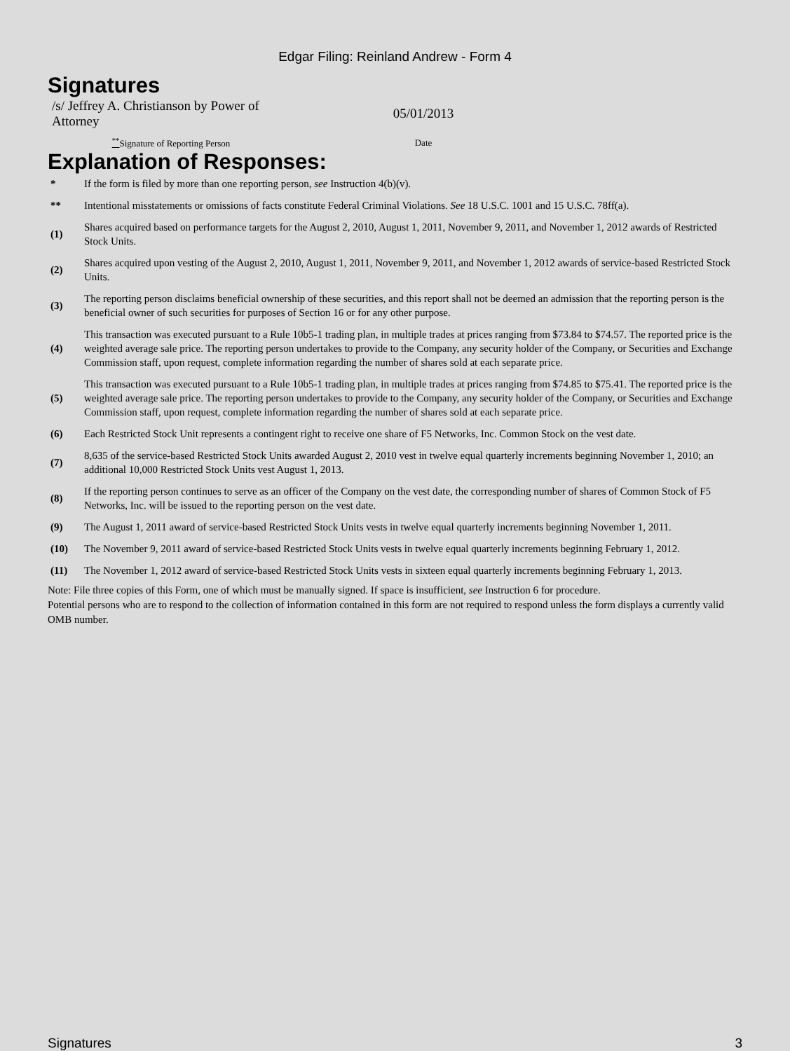Edgar Filing: Reinland Andrew - Form 4
Signatures
| /s/ Jeffrey A. Christianson by Power of Attorney | 05/01/2013 |
| <sup>**</sup> Signature of Reporting Person | Date |
Explanation of Responses:
| * | If the form is filed by more than one reporting person, see Instruction 4(b)(v). |
| ** | Intentional misstatements or omissions of facts constitute Federal Criminal Violations. See 18 U.S.C. 1001 and 15 U.S.C. 78ff(a). |
| (1) | Shares acquired based on performance targets for the August 2, 2010, August 1, 2011, November 9, 2011, and November 1, 2012 awards of Restricted Stock Units. |
| (2) | Shares acquired upon vesting of the August 2, 2010, August 1, 2011, November 9, 2011, and November 1, 2012 awards of service-based Restricted Stock Units. |
| (3) | The reporting person disclaims beneficial ownership of these securities, and this report shall not be deemed an admission that the reporting person is the beneficial owner of such securities for purposes of Section 16 or for any other purpose. |
| (4) | This transaction was executed pursuant to a Rule 10b5-1 trading plan, in multiple trades at prices ranging from $73.84 to $74.57. The reported price is the weighted average sale price. The reporting person undertakes to provide to the Company, any security holder of the Company, or Securities and Exchange Commission staff, upon request, complete information regarding the number of shares sold at each separate price. |
| (5) | This transaction was executed pursuant to a Rule 10b5-1 trading plan, in multiple trades at prices ranging from $74.85 to $75.41. The reported price is the weighted average sale price. The reporting person undertakes to provide to the Company, any security holder of the Company, or Securities and Exchange Commission staff, upon request, complete information regarding the number of shares sold at each separate price. |
| (6) | Each Restricted Stock Unit represents a contingent right to receive one share of F5 Networks, Inc. Common Stock on the vest date. |
| (7) | 8,635 of the service-based Restricted Stock Units awarded August 2, 2010 vest in twelve equal quarterly increments beginning November 1, 2010; an additional 10,000 Restricted Stock Units vest August 1, 2013. |
| (8) | If the reporting person continues to serve as an officer of the Company on the vest date, the corresponding number of shares of Common Stock of F5 Networks, Inc. will be issued to the reporting person on the vest date. |
| (9) | The August 1, 2011 award of service-based Restricted Stock Units vests in twelve equal quarterly increments beginning November 1, 2011. |
| (10) | The November 9, 2011 award of service-based Restricted Stock Units vests in twelve equal quarterly increments beginning February 1, 2012. |
| (11) | The November 1, 2012 award of service-based Restricted Stock Units vests in sixteen equal quarterly increments beginning February 1, 2013. |
Note: File three copies of this Form, one of which must be manually signed. If space is insufficient, see Instruction 6 for procedure.
Potential persons who are to respond to the collection of information contained in this form are not required to respond unless the form displays a currently valid OMB number.
Signatures 3